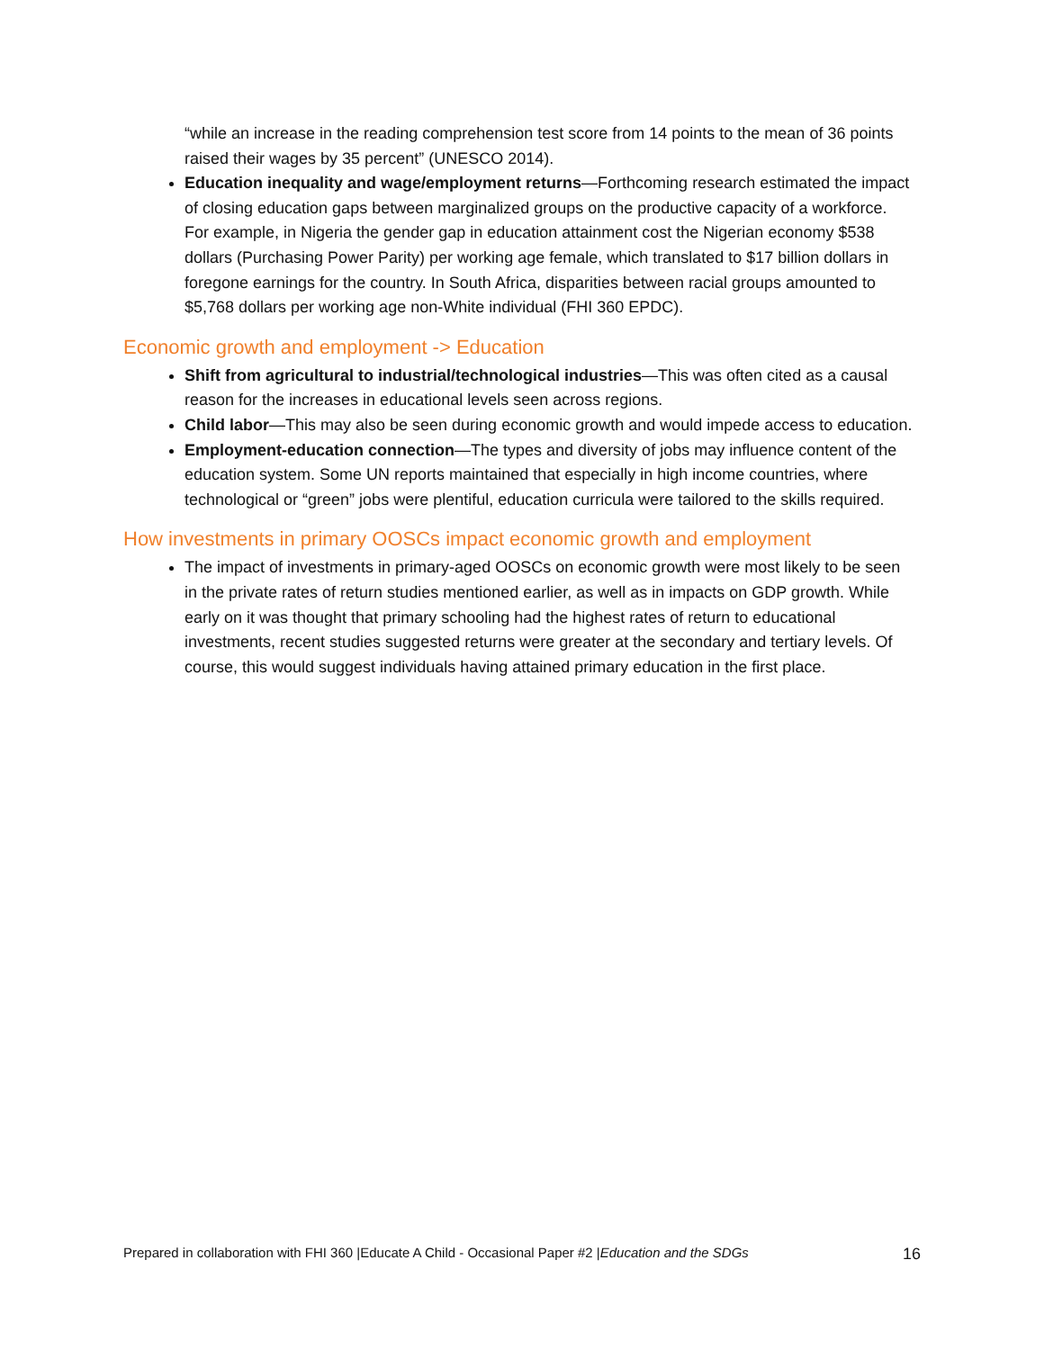“while an increase in the reading comprehension test score from 14 points to the mean of 36 points raised their wages by 35 percent” (UNESCO 2014).
Education inequality and wage/employment returns—Forthcoming research estimated the impact of closing education gaps between marginalized groups on the productive capacity of a workforce. For example, in Nigeria the gender gap in education attainment cost the Nigerian economy $538 dollars (Purchasing Power Parity) per working age female, which translated to $17 billion dollars in foregone earnings for the country. In South Africa, disparities between racial groups amounted to $5,768 dollars per working age non-White individual (FHI 360 EPDC).
Economic growth and employment -> Education
Shift from agricultural to industrial/technological industries—This was often cited as a causal reason for the increases in educational levels seen across regions.
Child labor—This may also be seen during economic growth and would impede access to education.
Employment-education connection—The types and diversity of jobs may influence content of the education system. Some UN reports maintained that especially in high income countries, where technological or “green” jobs were plentiful, education curricula were tailored to the skills required.
How investments in primary OOSCs impact economic growth and employment
The impact of investments in primary-aged OOSCs on economic growth were most likely to be seen in the private rates of return studies mentioned earlier, as well as in impacts on GDP growth. While early on it was thought that primary schooling had the highest rates of return to educational investments, recent studies suggested returns were greater at the secondary and tertiary levels. Of course, this would suggest individuals having attained primary education in the first place.
Prepared in collaboration with FHI 360 |Educate A Child - Occasional Paper #2 |Education and the SDGs 16